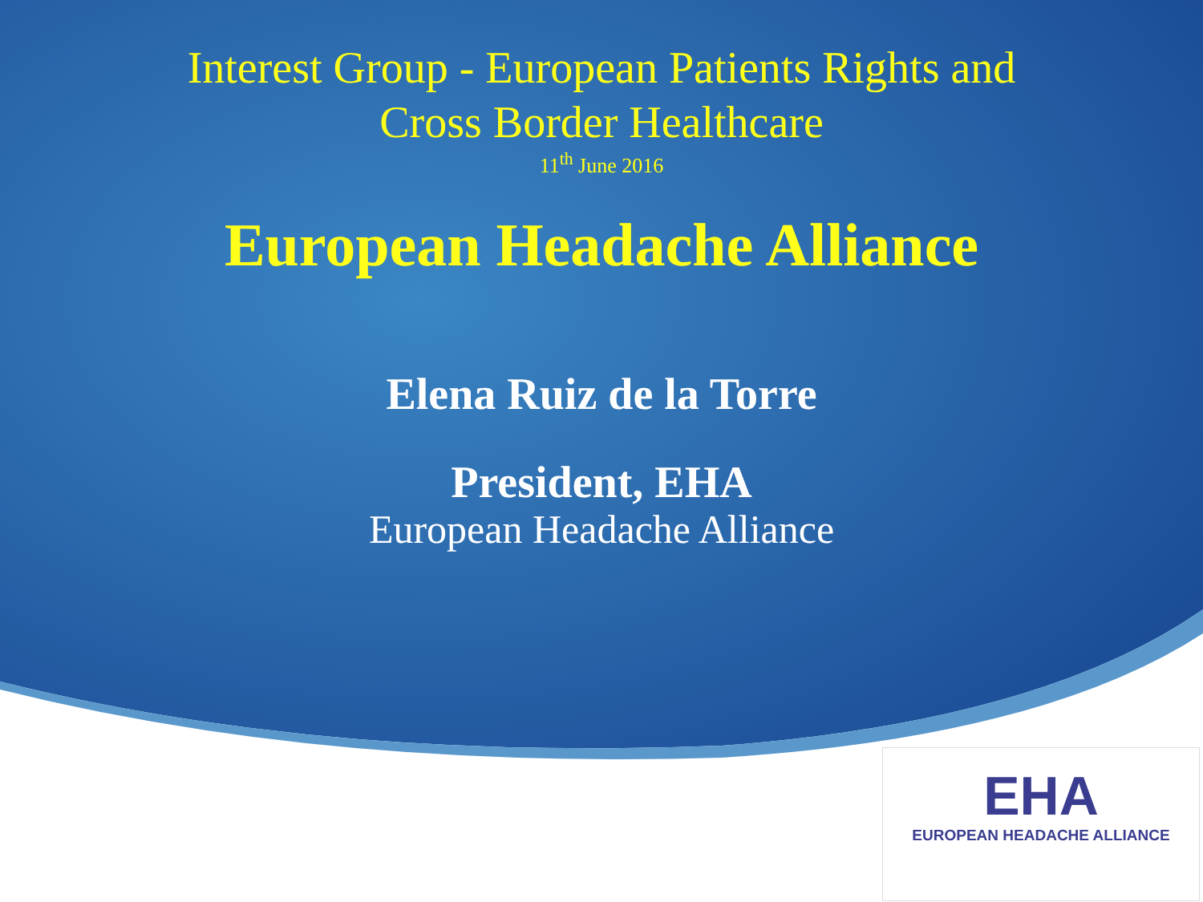Interest Group - European Patients Rights and
Cross Border Healthcare
11<sup>th</sup> June 2016
European Headache Alliance
Elena Ruiz de la Torre
President, EHA
European Headache Alliance
EHA
EUROPEAN HEADACHE ALLIANCE